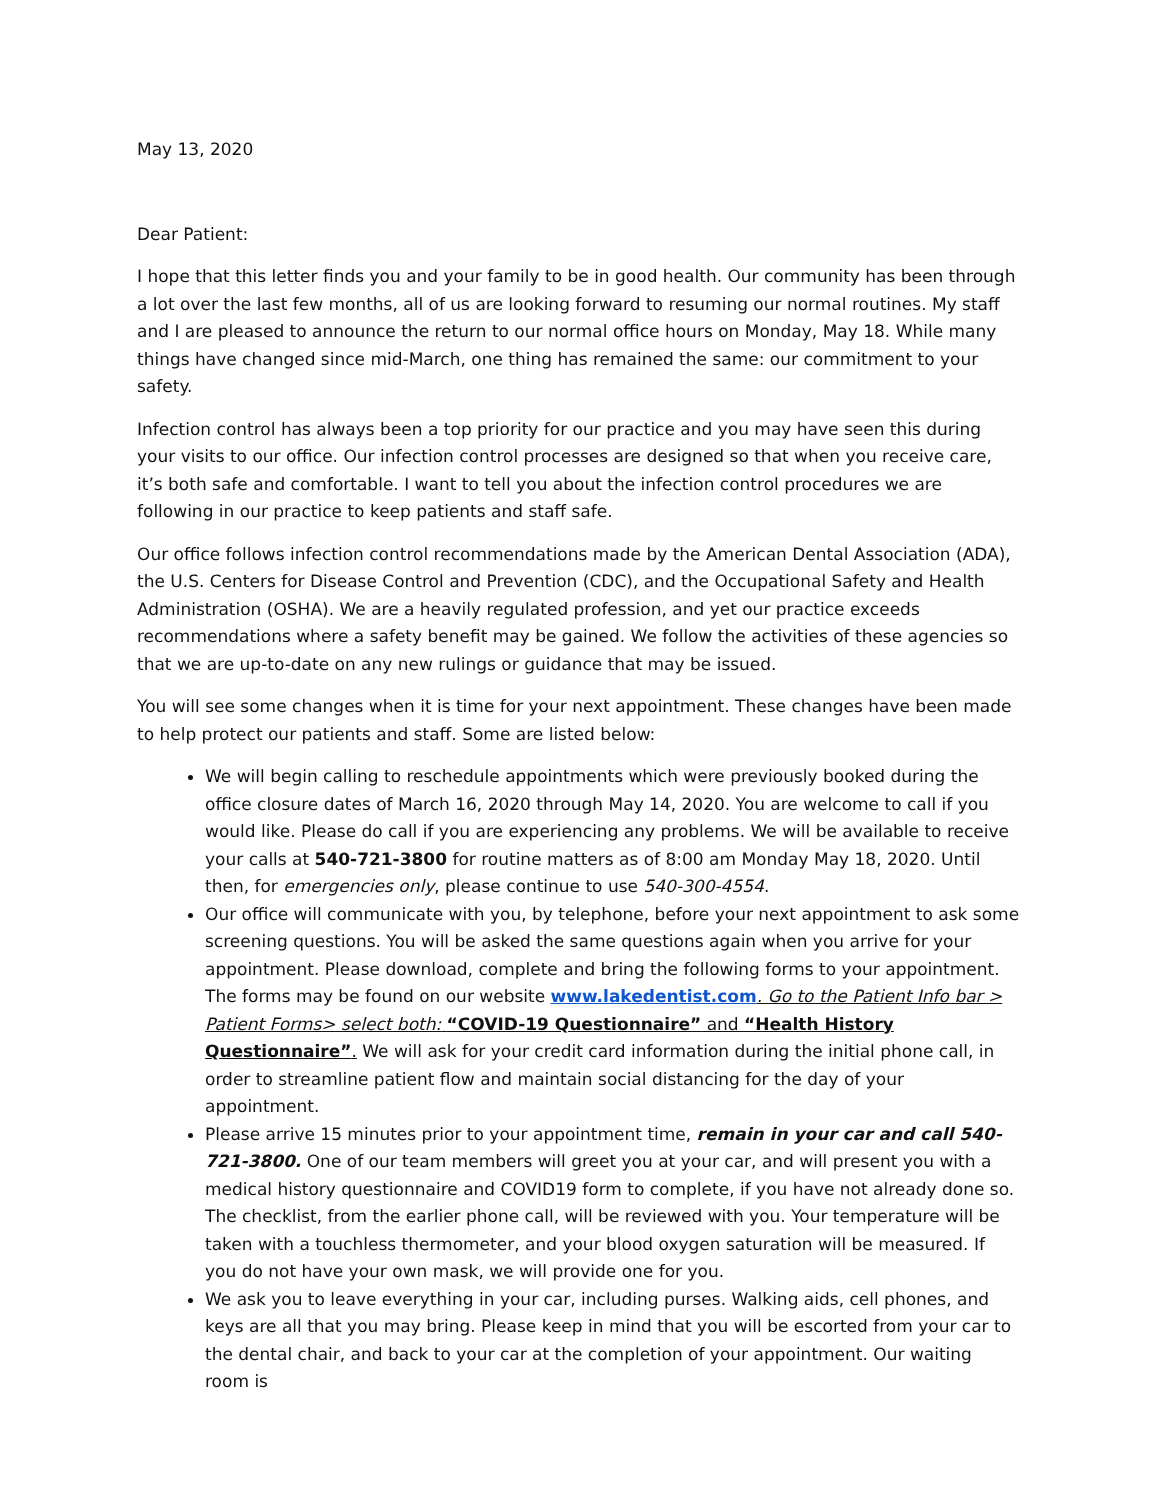May 13, 2020
Dear Patient:
I hope that this letter finds you and your family to be in good health. Our community has been through a lot over the last few months, all of us are looking forward to resuming our normal routines. My staff and I are pleased to announce the return to our normal office hours on Monday, May 18. While many things have changed since mid-March, one thing has remained the same: our commitment to your safety.
Infection control has always been a top priority for our practice and you may have seen this during your visits to our office. Our infection control processes are designed so that when you receive care, it’s both safe and comfortable. I want to tell you about the infection control procedures we are following in our practice to keep patients and staff safe.
Our office follows infection control recommendations made by the American Dental Association (ADA), the U.S. Centers for Disease Control and Prevention (CDC), and the Occupational Safety and Health Administration (OSHA). We are a heavily regulated profession, and yet our practice exceeds recommendations where a safety benefit may be gained. We follow the activities of these agencies so that we are up-to-date on any new rulings or guidance that may be issued.
You will see some changes when it is time for your next appointment. These changes have been made to help protect our patients and staff. Some are listed below:
We will begin calling to reschedule appointments which were previously booked during the office closure dates of March 16, 2020 through May 14, 2020. You are welcome to call if you would like. Please do call if you are experiencing any problems. We will be available to receive your calls at 540-721-3800 for routine matters as of 8:00 am Monday May 18, 2020. Until then, for emergencies only, please continue to use 540-300-4554.
Our office will communicate with you, by telephone, before your next appointment to ask some screening questions. You will be asked the same questions again when you arrive for your appointment. Please download, complete and bring the following forms to your appointment. The forms may be found on our website www.lakedentist.com. Go to the Patient Info bar > Patient Forms> select both: “COVID-19 Questionnaire” and “Health History Questionnaire”. We will ask for your credit card information during the initial phone call, in order to streamline patient flow and maintain social distancing for the day of your appointment.
Please arrive 15 minutes prior to your appointment time, remain in your car and call 540-721-3800. One of our team members will greet you at your car, and will present you with a medical history questionnaire and COVID19 form to complete, if you have not already done so. The checklist, from the earlier phone call, will be reviewed with you. Your temperature will be taken with a touchless thermometer, and your blood oxygen saturation will be measured. If you do not have your own mask, we will provide one for you.
We ask you to leave everything in your car, including purses. Walking aids, cell phones, and keys are all that you may bring. Please keep in mind that you will be escorted from your car to the dental chair, and back to your car at the completion of your appointment. Our waiting room is